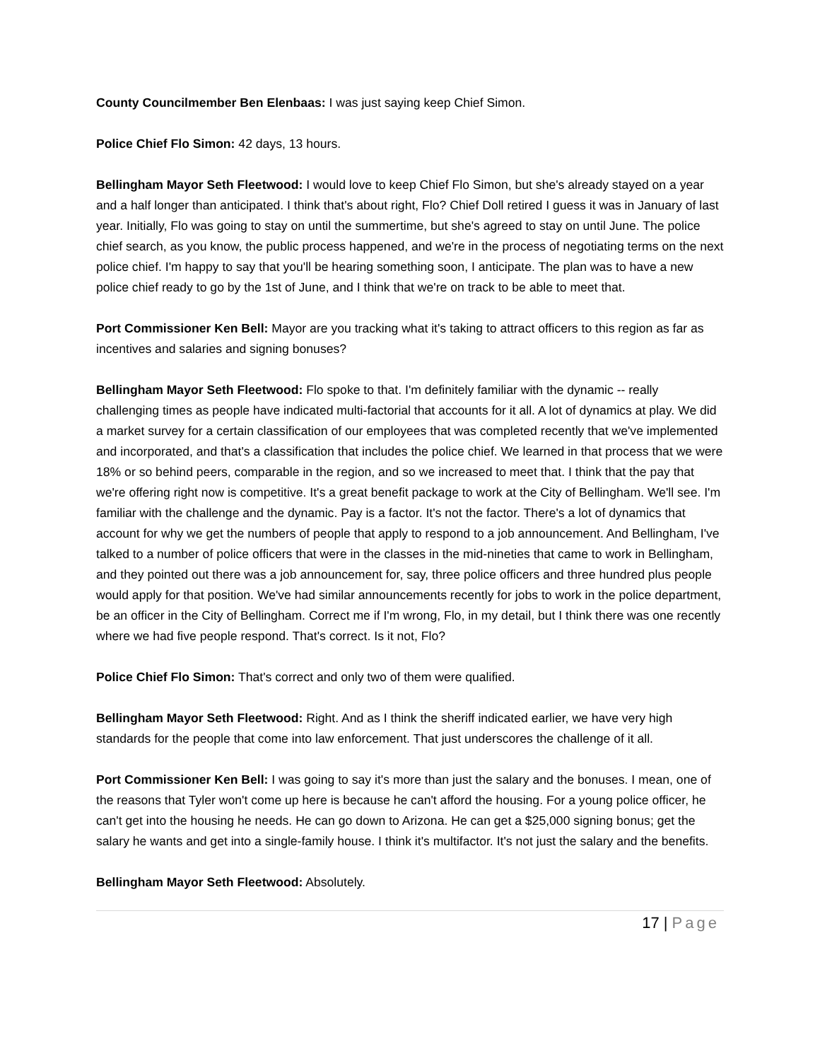County Councilmember Ben Elenbaas: I was just saying keep Chief Simon.
Police Chief Flo Simon: 42 days, 13 hours.
Bellingham Mayor Seth Fleetwood: I would love to keep Chief Flo Simon, but she's already stayed on a year and a half longer than anticipated. I think that's about right, Flo? Chief Doll retired I guess it was in January of last year. Initially, Flo was going to stay on until the summertime, but she's agreed to stay on until June. The police chief search, as you know, the public process happened, and we're in the process of negotiating terms on the next police chief. I'm happy to say that you'll be hearing something soon, I anticipate. The plan was to have a new police chief ready to go by the 1st of June, and I think that we're on track to be able to meet that.
Port Commissioner Ken Bell: Mayor are you tracking what it's taking to attract officers to this region as far as incentives and salaries and signing bonuses?
Bellingham Mayor Seth Fleetwood: Flo spoke to that. I'm definitely familiar with the dynamic -- really challenging times as people have indicated multi-factorial that accounts for it all. A lot of dynamics at play. We did a market survey for a certain classification of our employees that was completed recently that we've implemented and incorporated, and that's a classification that includes the police chief. We learned in that process that we were 18% or so behind peers, comparable in the region, and so we increased to meet that. I think that the pay that we're offering right now is competitive. It's a great benefit package to work at the City of Bellingham. We'll see. I'm familiar with the challenge and the dynamic. Pay is a factor. It's not the factor. There's a lot of dynamics that account for why we get the numbers of people that apply to respond to a job announcement. And Bellingham, I've talked to a number of police officers that were in the classes in the mid-nineties that came to work in Bellingham, and they pointed out there was a job announcement for, say, three police officers and three hundred plus people would apply for that position. We've had similar announcements recently for jobs to work in the police department, be an officer in the City of Bellingham. Correct me if I'm wrong, Flo, in my detail, but I think there was one recently where we had five people respond. That's correct. Is it not, Flo?
Police Chief Flo Simon: That's correct and only two of them were qualified.
Bellingham Mayor Seth Fleetwood: Right. And as I think the sheriff indicated earlier, we have very high standards for the people that come into law enforcement. That just underscores the challenge of it all.
Port Commissioner Ken Bell: I was going to say it's more than just the salary and the bonuses. I mean, one of the reasons that Tyler won't come up here is because he can't afford the housing. For a young police officer, he can't get into the housing he needs. He can go down to Arizona. He can get a $25,000 signing bonus; get the salary he wants and get into a single-family house. I think it's multifactor. It's not just the salary and the benefits.
Bellingham Mayor Seth Fleetwood: Absolutely.
17 | Page